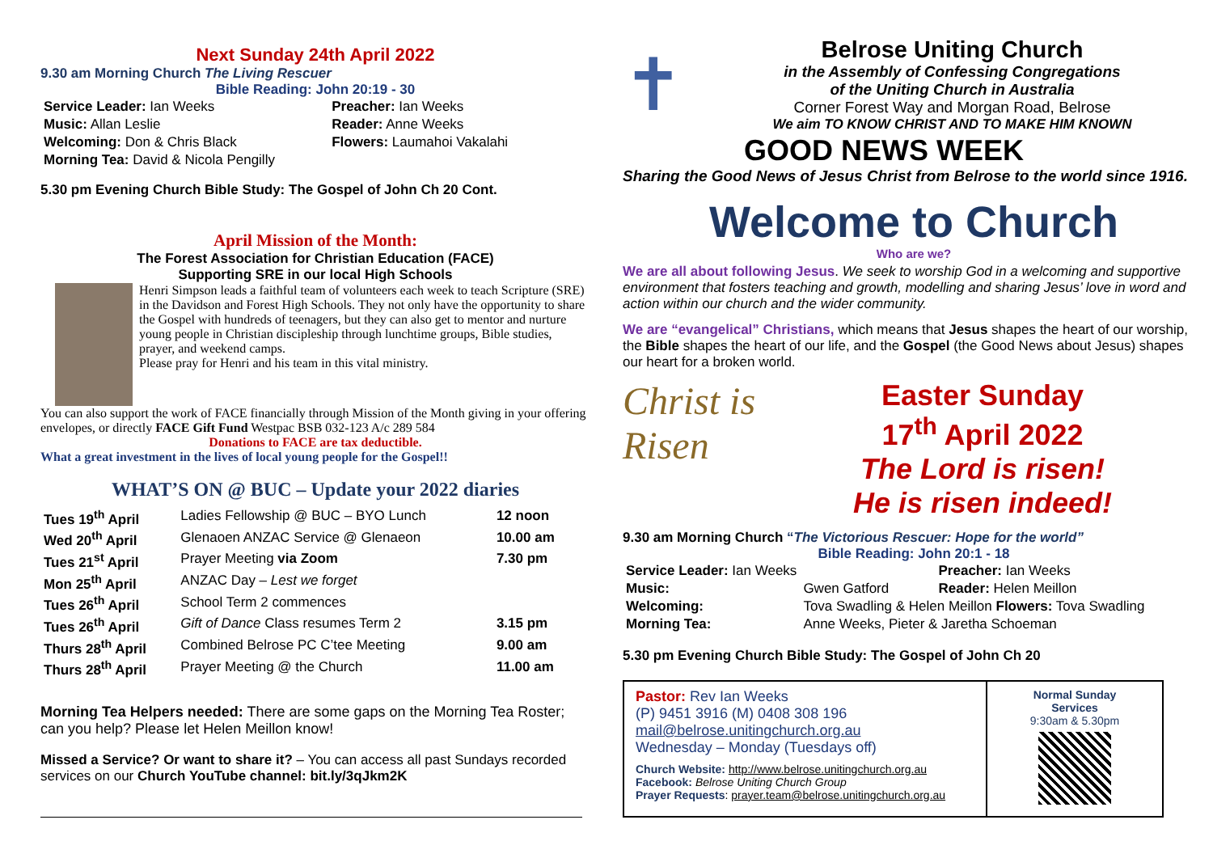Next Sunday 24th April 2022
9.30 am Morning Church The Living Rescuer
Bible Reading: John 20:19 - 30
| Service Leader: Ian Weeks | Preacher: Ian Weeks |
| Music: Allan Leslie | Reader: Anne Weeks |
| Welcoming: Don & Chris Black | Flowers: Laumahoi Vakalahi |
| Morning Tea: David & Nicola Pengilly | |
5.30 pm Evening Church Bible Study: The Gospel of John Ch 20 Cont.
April Mission of the Month:
The Forest Association for Christian Education (FACE)
Supporting SRE in our local High Schools
Henri Simpson leads a faithful team of volunteers each week to teach Scripture (SRE) in the Davidson and Forest High Schools. They not only have the opportunity to share the Gospel with hundreds of teenagers, but they can also get to mentor and nurture young people in Christian discipleship through lunchtime groups, Bible studies, prayer, and weekend camps.
Please pray for Henri and his team in this vital ministry.
You can also support the work of FACE financially through Mission of the Month giving in your offering envelopes, or directly FACE Gift Fund Westpac BSB 032-123 A/c 289 584
Donations to FACE are tax deductible.
What a great investment in the lives of local young people for the Gospel!!
WHAT’S ON @ BUC – Update your 2022 diaries
| Tues 19<sup>th</sup> April | Ladies Fellowship @ BUC – BYO Lunch | 12 noon |
| Wed 20<sup>th</sup> April | Glenaoen ANZAC Service @ Glenaeon | 10.00 am |
| Tues 21<sup>st</sup> April | Prayer Meeting via Zoom | 7.30 pm |
| Mon 25<sup>th</sup> April | ANZAC Day – Lest we forget | |
| Tues 26<sup>th</sup> April | School Term 2 commences | |
| Tues 26<sup>th</sup> April | Gift of Dance Class resumes Term 2 | 3.15 pm |
| Thurs 28<sup>th</sup> April | Combined Belrose PC C’tee Meeting | 9.00 am |
| Thurs 28<sup>th</sup> April | Prayer Meeting @ the Church | 11.00 am |
Morning Tea Helpers needed: There are some gaps on the Morning Tea Roster; can you help? Please let Helen Meillon know!
Missed a Service? Or want to share it? – You can access all past Sundays recorded services on our Church YouTube channel: bit.ly/3qJkm2K
✝
Belrose Uniting Church
in the Assembly of Confessing Congregations
of the Uniting Church in Australia
Corner Forest Way and Morgan Road, Belrose
We aim TO KNOW CHRIST AND TO MAKE HIM KNOWN
GOOD NEWS WEEK
Sharing the Good News of Jesus Christ from Belrose to the world since 1916.
Welcome to Church
Who are we?
We are all about following Jesus. We seek to worship God in a welcoming and supportive environment that fosters teaching and growth, modelling and sharing Jesus’ love in word and action within our church and the wider community.
We are “evangelical” Christians, which means that Jesus shapes the heart of our worship, the Bible shapes the heart of our life, and the Gospel (the Good News about Jesus) shapes our heart for a broken world.
Christ is Risen
Easter Sunday
17<sup>th</sup> April 2022
The Lord is risen!
He is risen indeed!
9.30 am Morning Church “The Victorious Rescuer: Hope for the world”
Bible Reading: John 20:1 - 18
| Service Leader: Ian Weeks | | Preacher: Ian Weeks |
| Music: | Gwen Gatford | Reader: Helen Meillon |
| Welcoming: | Tova Swadling & Helen Meillon Flowers: Tova Swadling | |
| Morning Tea: | Anne Weeks, Pieter & Jaretha Schoeman | |
5.30 pm Evening Church Bible Study: The Gospel of John Ch 20
Pastor: Rev Ian Weeks
(P) 9451 3916 (M) 0408 308 196
mail@belrose.unitingchurch.org.au
Wednesday – Monday (Tuesdays off)
Church Website: http://www.belrose.unitingchurch.org.au
Facebook: Belrose Uniting Church Group
Prayer Requests: prayer.team@belrose.unitingchurch.org.au
Normal Sunday
Services
9:30am & 5.30pm